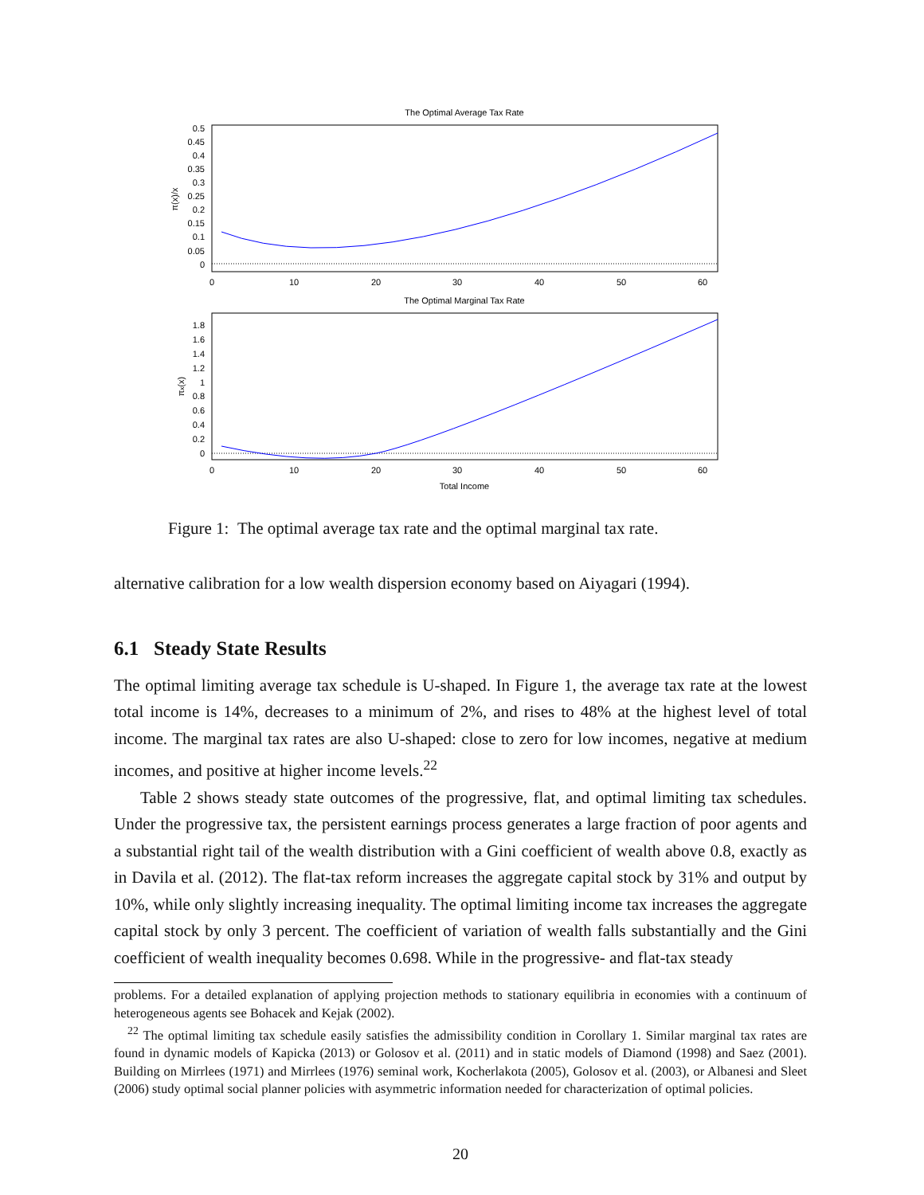The Optimal Average Tax Rate
0.5
0.45
0.4
0.35
0.3
0.25
0.2
0.15
0.1
0.05
0
π(x)/x
0
10
20
30
40
50
60
The Optimal Marginal Tax Rate
1.8
1.6
1.4
1.2
1
0.8
0.6
0.4
0.2
0
πx(x)
0
10
20
30
40
50
60
Total Income
Figure 1: The optimal average tax rate and the optimal marginal tax rate.
alternative calibration for a low wealth dispersion economy based on Aiyagari (1994).
6.1 Steady State Results
The optimal limiting average tax schedule is U-shaped. In Figure 1, the average tax rate at the lowest total income is 14%, decreases to a minimum of 2%, and rises to 48% at the highest level of total income. The marginal tax rates are also U-shaped: close to zero for low incomes, negative at medium incomes, and positive at higher income levels.<sup>22</sup>
Table 2 shows steady state outcomes of the progressive, flat, and optimal limiting tax schedules. Under the progressive tax, the persistent earnings process generates a large fraction of poor agents and a substantial right tail of the wealth distribution with a Gini coefficient of wealth above 0.8, exactly as in Davila et al. (2012). The flat-tax reform increases the aggregate capital stock by 31% and output by 10%, while only slightly increasing inequality. The optimal limiting income tax increases the aggregate capital stock by only 3 percent. The coefficient of variation of wealth falls substantially and the Gini coefficient of wealth inequality becomes 0.698. While in the progressive- and flat-tax steady
problems. For a detailed explanation of applying projection methods to stationary equilibria in economies with a continuum of heterogeneous agents see Bohacek and Kejak (2002).
<sup>22</sup> The optimal limiting tax schedule easily satisfies the admissibility condition in Corollary 1. Similar marginal tax rates are found in dynamic models of Kapicka (2013) or Golosov et al. (2011) and in static models of Diamond (1998) and Saez (2001). Building on Mirrlees (1971) and Mirrlees (1976) seminal work, Kocherlakota (2005), Golosov et al. (2003), or Albanesi and Sleet (2006) study optimal social planner policies with asymmetric information needed for characterization of optimal policies.
20